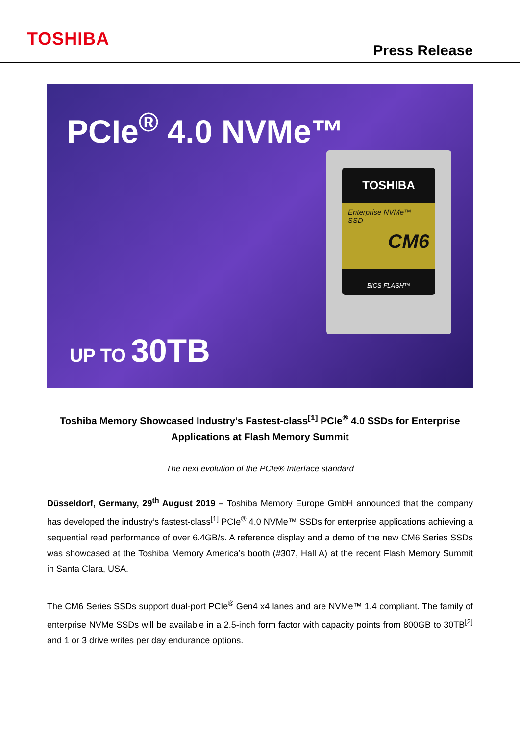TOSHIBA
Press Release
PCIe<sup>®</sup> 4.0 NVMe™
TOSHIBA
Enterprise NVMe™
SSD
CM6
BiCS FLASH™
UP TO 30TB
Toshiba Memory Showcased Industry’s Fastest-class<sup>[1]</sup> PCIe<sup>®</sup> 4.0 SSDs for Enterprise Applications at Flash Memory Summit
The next evolution of the PCIe® Interface standard
Düsseldorf, Germany, 29<sup>th</sup> August 2019 – Toshiba Memory Europe GmbH announced that the company has developed the industry’s fastest-class<sup>[1]</sup> PCIe<sup>®</sup> 4.0 NVMe™ SSDs for enterprise applications achieving a sequential read performance of over 6.4GB/s. A reference display and a demo of the new CM6 Series SSDs was showcased at the Toshiba Memory America’s booth (#307, Hall A) at the recent Flash Memory Summit in Santa Clara, USA.
The CM6 Series SSDs support dual-port PCIe<sup>®</sup> Gen4 x4 lanes and are NVMe™ 1.4 compliant. The family of enterprise NVMe SSDs will be available in a 2.5-inch form factor with capacity points from 800GB to 30TB<sup>[2]</sup> and 1 or 3 drive writes per day endurance options.